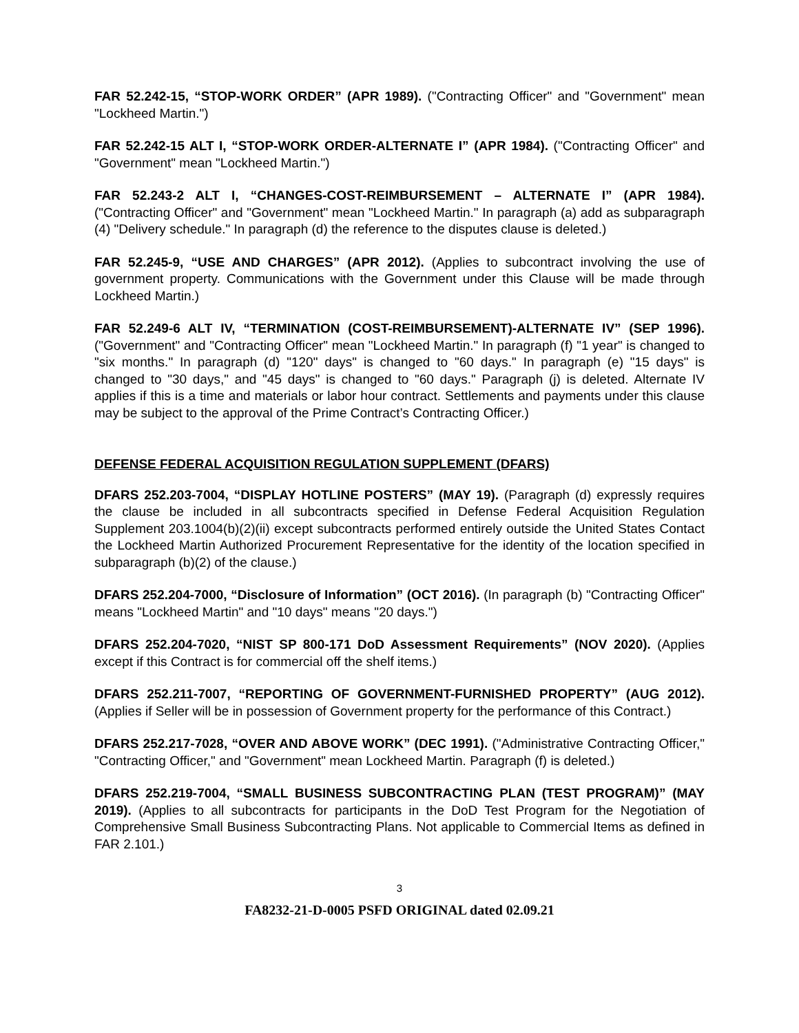FAR 52.242-15, “STOP-WORK ORDER” (APR 1989). ("Contracting Officer" and "Government" mean "Lockheed Martin.")
FAR 52.242-15 ALT I, “STOP-WORK ORDER-ALTERNATE I” (APR 1984). ("Contracting Officer" and "Government" mean "Lockheed Martin.")
FAR 52.243-2 ALT I, “CHANGES-COST-REIMBURSEMENT – ALTERNATE I” (APR 1984). ("Contracting Officer" and "Government" mean "Lockheed Martin." In paragraph (a) add as subparagraph (4) "Delivery schedule." In paragraph (d) the reference to the disputes clause is deleted.)
FAR 52.245-9, “USE AND CHARGES” (APR 2012). (Applies to subcontract involving the use of government property. Communications with the Government under this Clause will be made through Lockheed Martin.)
FAR 52.249-6 ALT IV, “TERMINATION (COST-REIMBURSEMENT)-ALTERNATE IV” (SEP 1996). ("Government" and "Contracting Officer" mean "Lockheed Martin." In paragraph (f) "1 year" is changed to "six months." In paragraph (d) "120" days" is changed to "60 days." In paragraph (e) "15 days" is changed to "30 days," and "45 days" is changed to "60 days." Paragraph (j) is deleted. Alternate IV applies if this is a time and materials or labor hour contract. Settlements and payments under this clause may be subject to the approval of the Prime Contract’s Contracting Officer.)
DEFENSE FEDERAL ACQUISITION REGULATION SUPPLEMENT (DFARS)
DFARS 252.203-7004, “DISPLAY HOTLINE POSTERS” (MAY 19). (Paragraph (d) expressly requires the clause be included in all subcontracts specified in Defense Federal Acquisition Regulation Supplement 203.1004(b)(2)(ii) except subcontracts performed entirely outside the United States Contact the Lockheed Martin Authorized Procurement Representative for the identity of the location specified in subparagraph (b)(2) of the clause.)
DFARS 252.204-7000, “Disclosure of Information” (OCT 2016). (In paragraph (b) "Contracting Officer" means "Lockheed Martin" and "10 days" means "20 days.")
DFARS 252.204-7020, “NIST SP 800-171 DoD Assessment Requirements” (NOV 2020). (Applies except if this Contract is for commercial off the shelf items.)
DFARS 252.211-7007, “REPORTING OF GOVERNMENT-FURNISHED PROPERTY” (AUG 2012). (Applies if Seller will be in possession of Government property for the performance of this Contract.)
DFARS 252.217-7028, “OVER AND ABOVE WORK” (DEC 1991). ("Administrative Contracting Officer," "Contracting Officer," and "Government" mean Lockheed Martin. Paragraph (f) is deleted.)
DFARS 252.219-7004, “SMALL BUSINESS SUBCONTRACTING PLAN (TEST PROGRAM)” (MAY 2019). (Applies to all subcontracts for participants in the DoD Test Program for the Negotiation of Comprehensive Small Business Subcontracting Plans. Not applicable to Commercial Items as defined in FAR 2.101.)
3
FA8232-21-D-0005 PSFD ORIGINAL dated 02.09.21